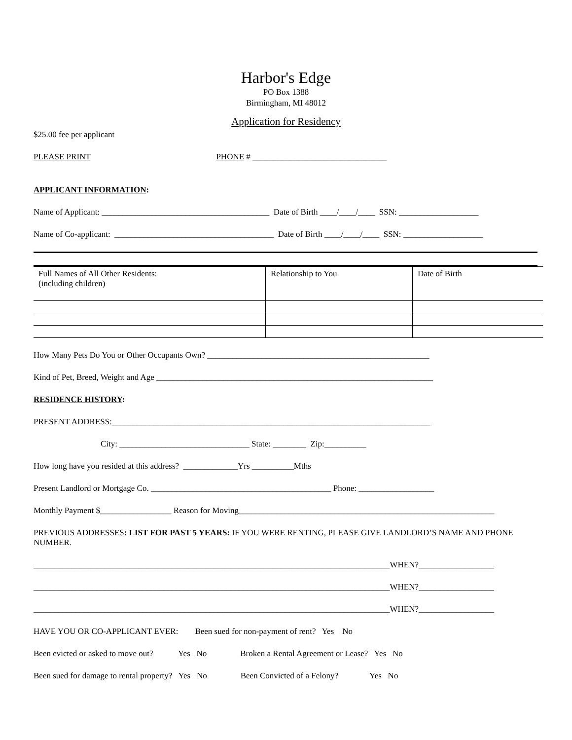Harbor's Edge
PO Box 1388
Birmingham, MI 48012
Application for Residency
$25.00 fee per applicant
PLEASE PRINT PHONE # ________________________________
APPLICANT INFORMATION:
Name of Applicant: ________________________________________ Date of Birth ____/____/____ SSN: ___________________
Name of Co-applicant: ______________________________________ Date of Birth ____/____/____ SSN: ___________________
| Full Names of All Other Residents: (including children) | Relationship to You | Date of Birth |
How Many Pets Do You or Other Occupants Own? _____________________________________________________
Kind of Pet, Breed, Weight and Age __________________________________________________________________
RESIDENCE HISTORY:
PRESENT ADDRESS:____________________________________________________________________________
City: _______________________________ State: ________ Zip:__________
How long have you resided at this address? _____________Yrs __________Mths
Present Landlord or Mortgage Co. ___________________________________________ Phone: __________________
Monthly Payment $_________________ Reason for Moving_____________________________________________________________
PREVIOUS ADDRESSES: LIST FOR PAST 5 YEARS: IF YOU WERE RENTING, PLEASE GIVE LANDLORD’S NAME AND PHONE NUMBER.
_____________________________________________________________________________________WHEN?__________________
_____________________________________________________________________________________WHEN?__________________
_____________________________________________________________________________________WHEN?__________________
HAVE YOU OR CO-APPLICANT EVER: Been sued for non-payment of rent? Yes No
Been evicted or asked to move out? Yes No Broken a Rental Agreement or Lease? Yes No
Been sued for damage to rental property? Yes No Been Convicted of a Felony? Yes No